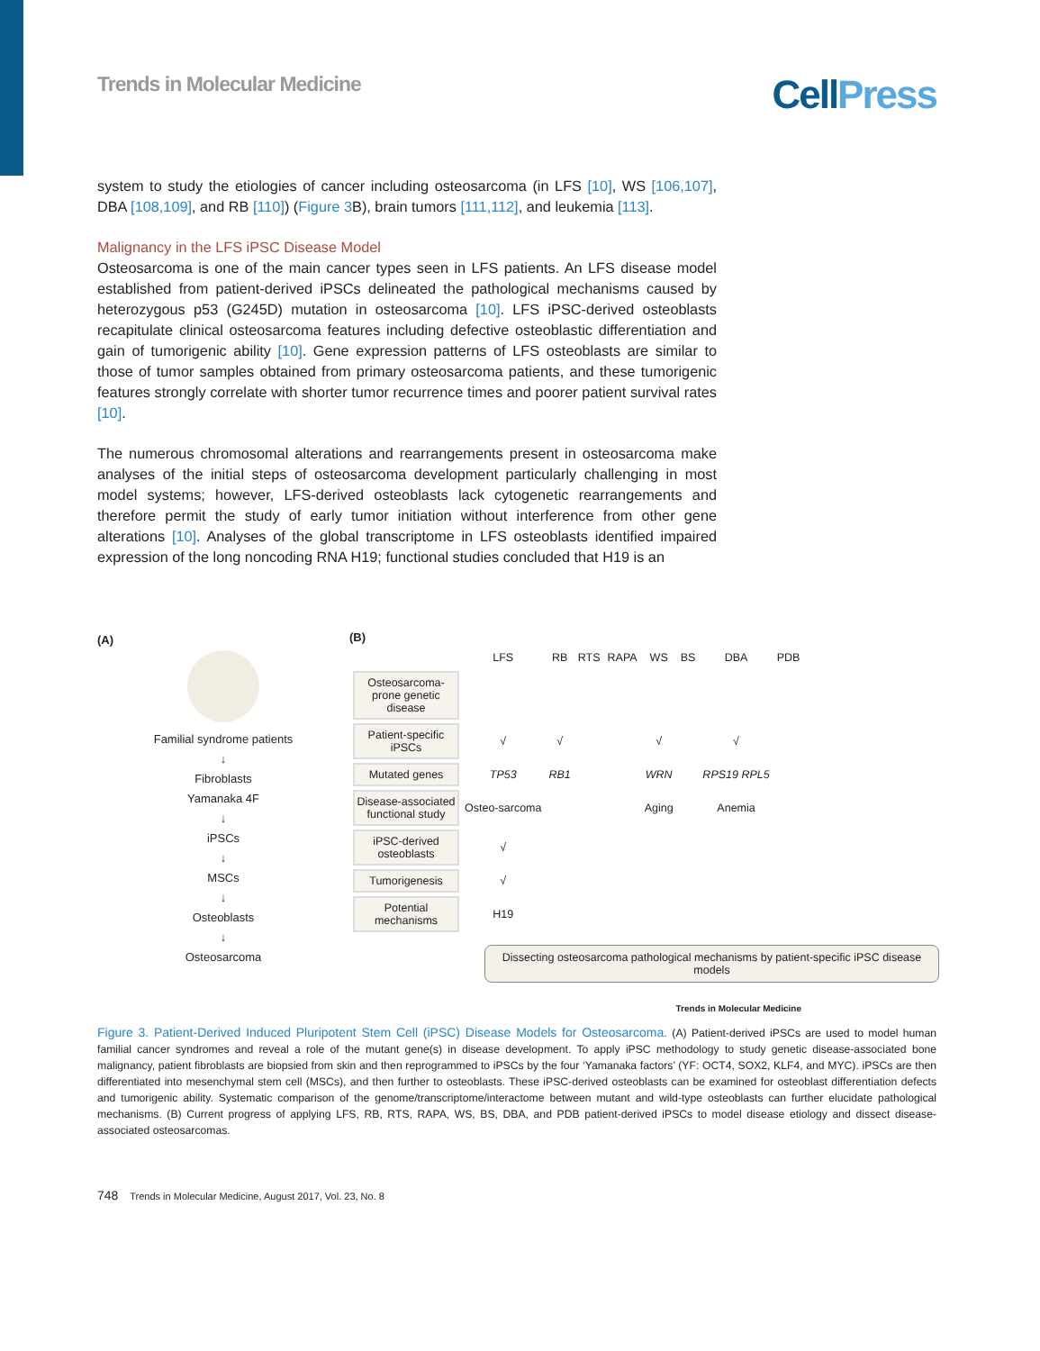Trends in Molecular Medicine
CellPress
system to study the etiologies of cancer including osteosarcoma (in LFS [10], WS [106,107], DBA [108,109], and RB [110]) (Figure 3 B), brain tumors [111,112], and leukemia [113].
Malignancy in the LFS iPSC Disease Model
Osteosarcoma is one of the main cancer types seen in LFS patients. An LFS disease model established from patient-derived iPSCs delineated the pathological mechanisms caused by heterozygous p53 (G245D) mutation in osteosarcoma [10]. LFS iPSC-derived osteoblasts recapitulate clinical osteosarcoma features including defective osteoblastic differentiation and gain of tumorigenic ability [10]. Gene expression patterns of LFS osteoblasts are similar to those of tumor samples obtained from primary osteosarcoma patients, and these tumorigenic features strongly correlate with shorter tumor recurrence times and poorer patient survival rates [10].
The numerous chromosomal alterations and rearrangements present in osteosarcoma make analyses of the initial steps of osteosarcoma development particularly challenging in most model systems; however, LFS-derived osteoblasts lack cytogenetic rearrangements and therefore permit the study of early tumor initiation without interference from other gene alterations [10]. Analyses of the global transcriptome in LFS osteoblasts identified impaired expression of the long noncoding RNA H19; functional studies concluded that H19 is an
(A)
Familial syndrome patients
↓
Fibroblasts
Yamanaka 4F
↓
iPSCs
↓
MSCs
↓
Osteoblasts
↓
Osteosarcoma
(B)
| | LFS | RB | RTS | RAPA | WS | BS | DBA | PDB |
| Osteosarcoma-prone genetic disease | | | | | | | | |
| Patient-specific iPSCs | √ | √ | | | √ | | √ | |
| Mutated genes | TP53 | RB1 | | | WRN | | RPS19 RPL5 | |
| Disease-associated functional study | Osteo-sarcoma | | | | Aging | | Anemia | |
| iPSC-derived osteoblasts | √ | | | | | | | |
| Tumorigenesis | √ | | | | | | | |
| Potential mechanisms | H19 | | | | | | | |
Dissecting osteosarcoma pathological mechanisms by patient-specific iPSC disease models
Trends in Molecular Medicine
Figure 3. Patient-Derived Induced Pluripotent Stem Cell (iPSC) Disease Models for Osteosarcoma. (A) Patient-derived iPSCs are used to model human familial cancer syndromes and reveal a role of the mutant gene(s) in disease development. To apply iPSC methodology to study genetic disease-associated bone malignancy, patient fibroblasts are biopsied from skin and then reprogrammed to iPSCs by the four ‘Yamanaka factors’ (YF: OCT4, SOX2, KLF4, and MYC). iPSCs are then differentiated into mesenchymal stem cell (MSCs), and then further to osteoblasts. These iPSC-derived osteoblasts can be examined for osteoblast differentiation defects and tumorigenic ability. Systematic comparison of the genome/transcriptome/interactome between mutant and wild-type osteoblasts can further elucidate pathological mechanisms. (B) Current progress of applying LFS, RB, RTS, RAPA, WS, BS, DBA, and PDB patient-derived iPSCs to model disease etiology and dissect disease-associated osteosarcomas.
748 Trends in Molecular Medicine, August 2017, Vol. 23, No. 8